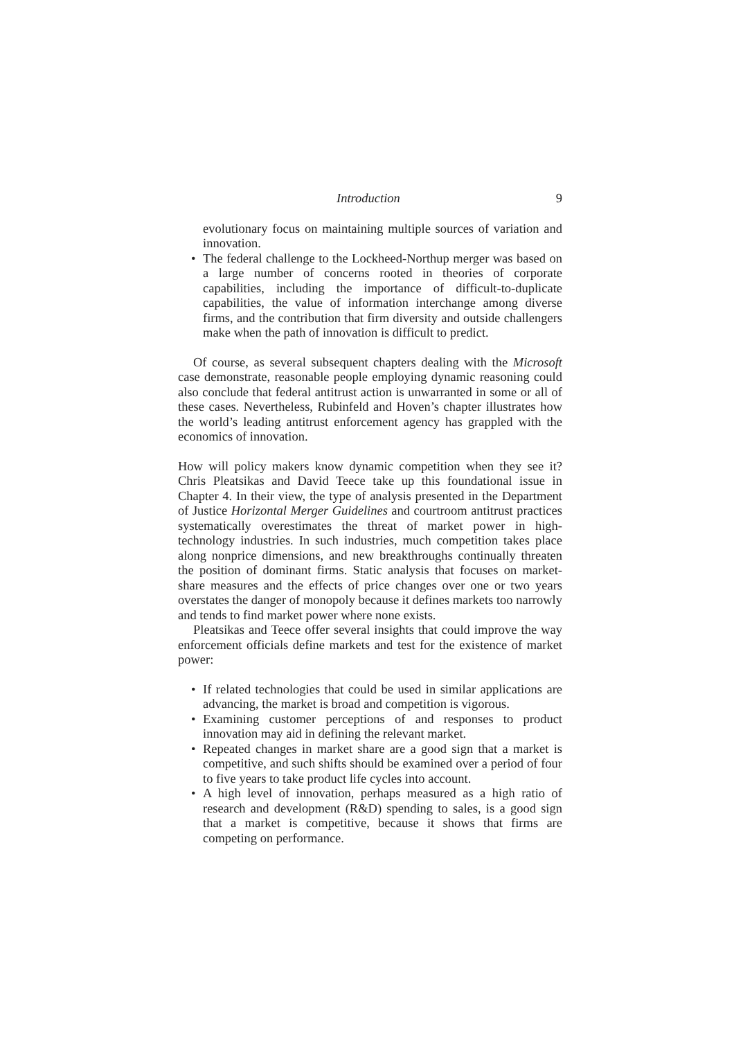Introduction 9
evolutionary focus on maintaining multiple sources of variation and innovation.
• The federal challenge to the Lockheed-Northup merger was based on a large number of concerns rooted in theories of corporate capabilities, including the importance of difficult-to-duplicate capabilities, the value of information interchange among diverse firms, and the contribution that firm diversity and outside challengers make when the path of innovation is difficult to predict.
Of course, as several subsequent chapters dealing with the Microsoft case demonstrate, reasonable people employing dynamic reasoning could also conclude that federal antitrust action is unwarranted in some or all of these cases. Nevertheless, Rubinfeld and Hoven’s chapter illustrates how the world’s leading antitrust enforcement agency has grappled with the economics of innovation.
How will policy makers know dynamic competition when they see it? Chris Pleatsikas and David Teece take up this foundational issue in Chapter 4. In their view, the type of analysis presented in the Department of Justice Horizontal Merger Guidelines and courtroom antitrust practices systematically overestimates the threat of market power in high-technology industries. In such industries, much competition takes place along nonprice dimensions, and new breakthroughs continually threaten the position of dominant firms. Static analysis that focuses on market-share measures and the effects of price changes over one or two years overstates the danger of monopoly because it defines markets too narrowly and tends to find market power where none exists.
Pleatsikas and Teece offer several insights that could improve the way enforcement officials define markets and test for the existence of market power:
• If related technologies that could be used in similar applications are advancing, the market is broad and competition is vigorous.
• Examining customer perceptions of and responses to product innovation may aid in defining the relevant market.
• Repeated changes in market share are a good sign that a market is competitive, and such shifts should be examined over a period of four to five years to take product life cycles into account.
• A high level of innovation, perhaps measured as a high ratio of research and development (R&D) spending to sales, is a good sign that a market is competitive, because it shows that firms are competing on performance.